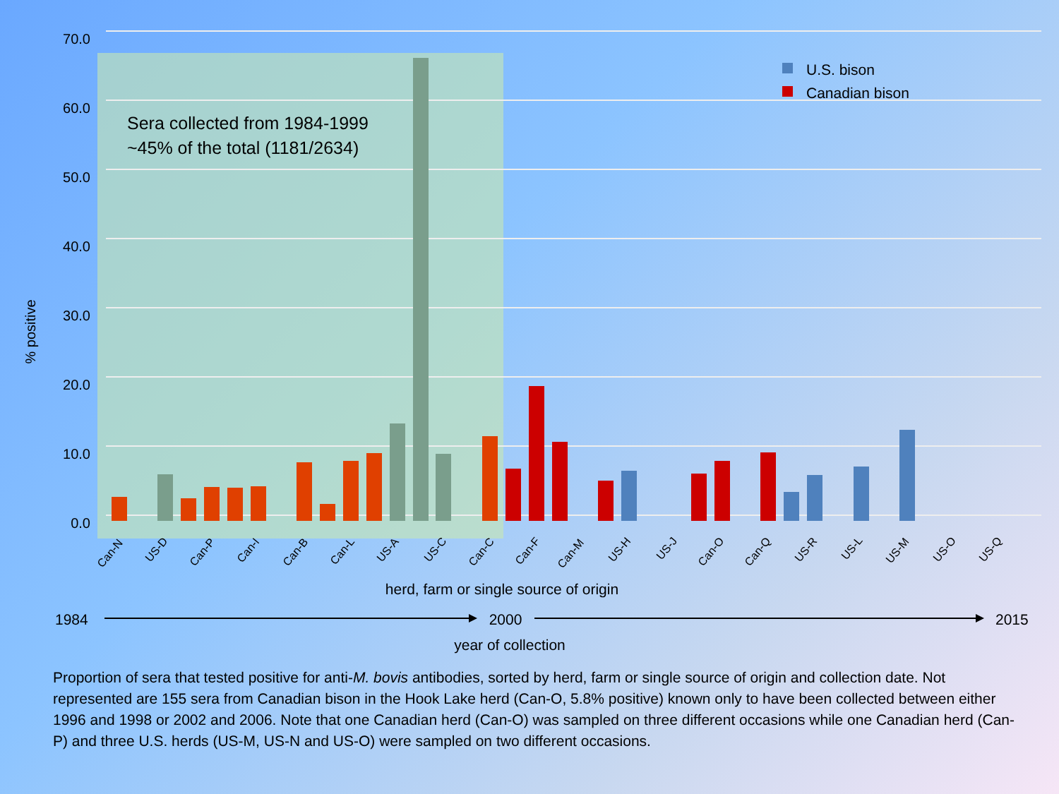70.0
60.0
50.0
40.0
30.0
20.0
10.0
0.0
% positive
Sera collected from 1984-1999
~45% of the total (1181/2634)
U.S. bison
Canadian bison
Can-N
US-D
Can-P
Can-I
Can-B
Can-L
US-A
US-C
Can-C
Can-F
Can-M
US-H
US-J
Can-O
Can-Q
US-R
US-L
US-M
US-O
US-Q
herd, farm or single source of origin
1984
2000
2015
year of collection
Proportion of sera that tested positive for anti-M. bovis antibodies, sorted by herd, farm or single source of origin and collection date. Not represented are 155 sera from Canadian bison in the Hook Lake herd (Can-O, 5.8% positive) known only to have been collected between either 1996 and 1998 or 2002 and 2006. Note that one Canadian herd (Can-O) was sampled on three different occasions while one Canadian herd (Can-P) and three U.S. herds (US-M, US-N and US-O) were sampled on two different occasions.